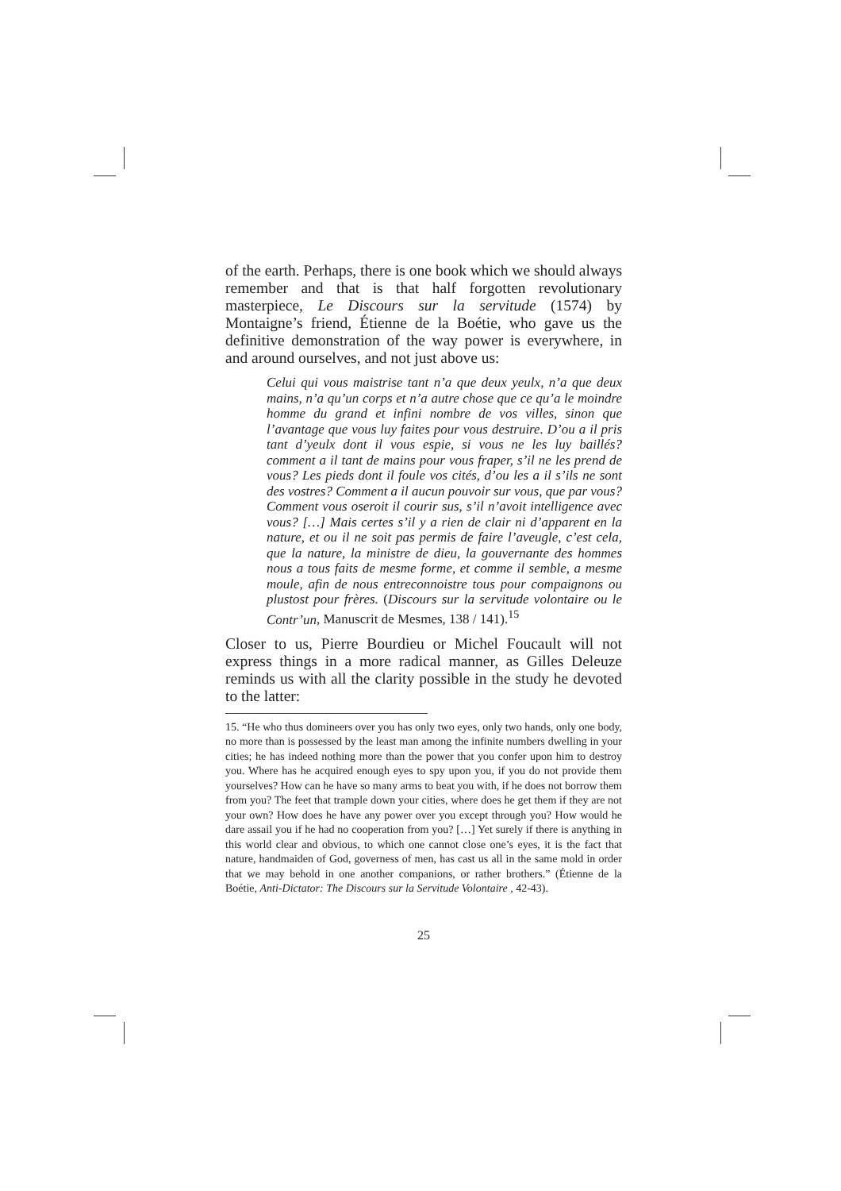of the earth. Perhaps, there is one book which we should always remember and that is that half forgotten revolutionary masterpiece, Le Discours sur la servitude (1574) by Montaigne’s friend, Étienne de la Boétie, who gave us the definitive demonstration of the way power is everywhere, in and around ourselves, and not just above us:
Celui qui vous maistrise tant n’a que deux yeulx, n’a que deux mains, n’a qu’un corps et n’a autre chose que ce qu’a le moindre homme du grand et infini nombre de vos villes, sinon que l’avantage que vous luy faites pour vous destruire. D’ou a il pris tant d’yeulx dont il vous espie, si vous ne les luy baillés? comment a il tant de mains pour vous fraper, s’il ne les prend de vous? Les pieds dont il foule vos cités, d’ou les a il s’ils ne sont des vostres? Comment a il aucun pouvoir sur vous, que par vous? Comment vous oseroit il courir sus, s’il n’avoit intelligence avec vous? […] Mais certes s’il y a rien de clair ni d’apparent en la nature, et ou il ne soit pas permis de faire l’aveugle, c’est cela, que la nature, la ministre de dieu, la gouvernante des hommes nous a tous faits de mesme forme, et comme il semble, a mesme moule, afin de nous entreconnoistre tous pour compaignons ou plustost pour frères. (Discours sur la servitude volontaire ou le Contr’un, Manuscrit de Mesmes, 138 / 141).<sup>15</sup>
Closer to us, Pierre Bourdieu or Michel Foucault will not express things in a more radical manner, as Gilles Deleuze reminds us with all the clarity possible in the study he devoted to the latter:
15. “He who thus domineers over you has only two eyes, only two hands, only one body, no more than is possessed by the least man among the infinite numbers dwelling in your cities; he has indeed nothing more than the power that you confer upon him to destroy you. Where has he acquired enough eyes to spy upon you, if you do not provide them yourselves? How can he have so many arms to beat you with, if he does not borrow them from you? The feet that trample down your cities, where does he get them if they are not your own? How does he have any power over you except through you? How would he dare assail you if he had no cooperation from you? […] Yet surely if there is anything in this world clear and obvious, to which one cannot close one’s eyes, it is the fact that nature, handmaiden of God, governess of men, has cast us all in the same mold in order that we may behold in one another companions, or rather brothers.” (Étienne de la Boétie, Anti-Dictator: The Discours sur la Servitude Volontaire , 42-43).
25